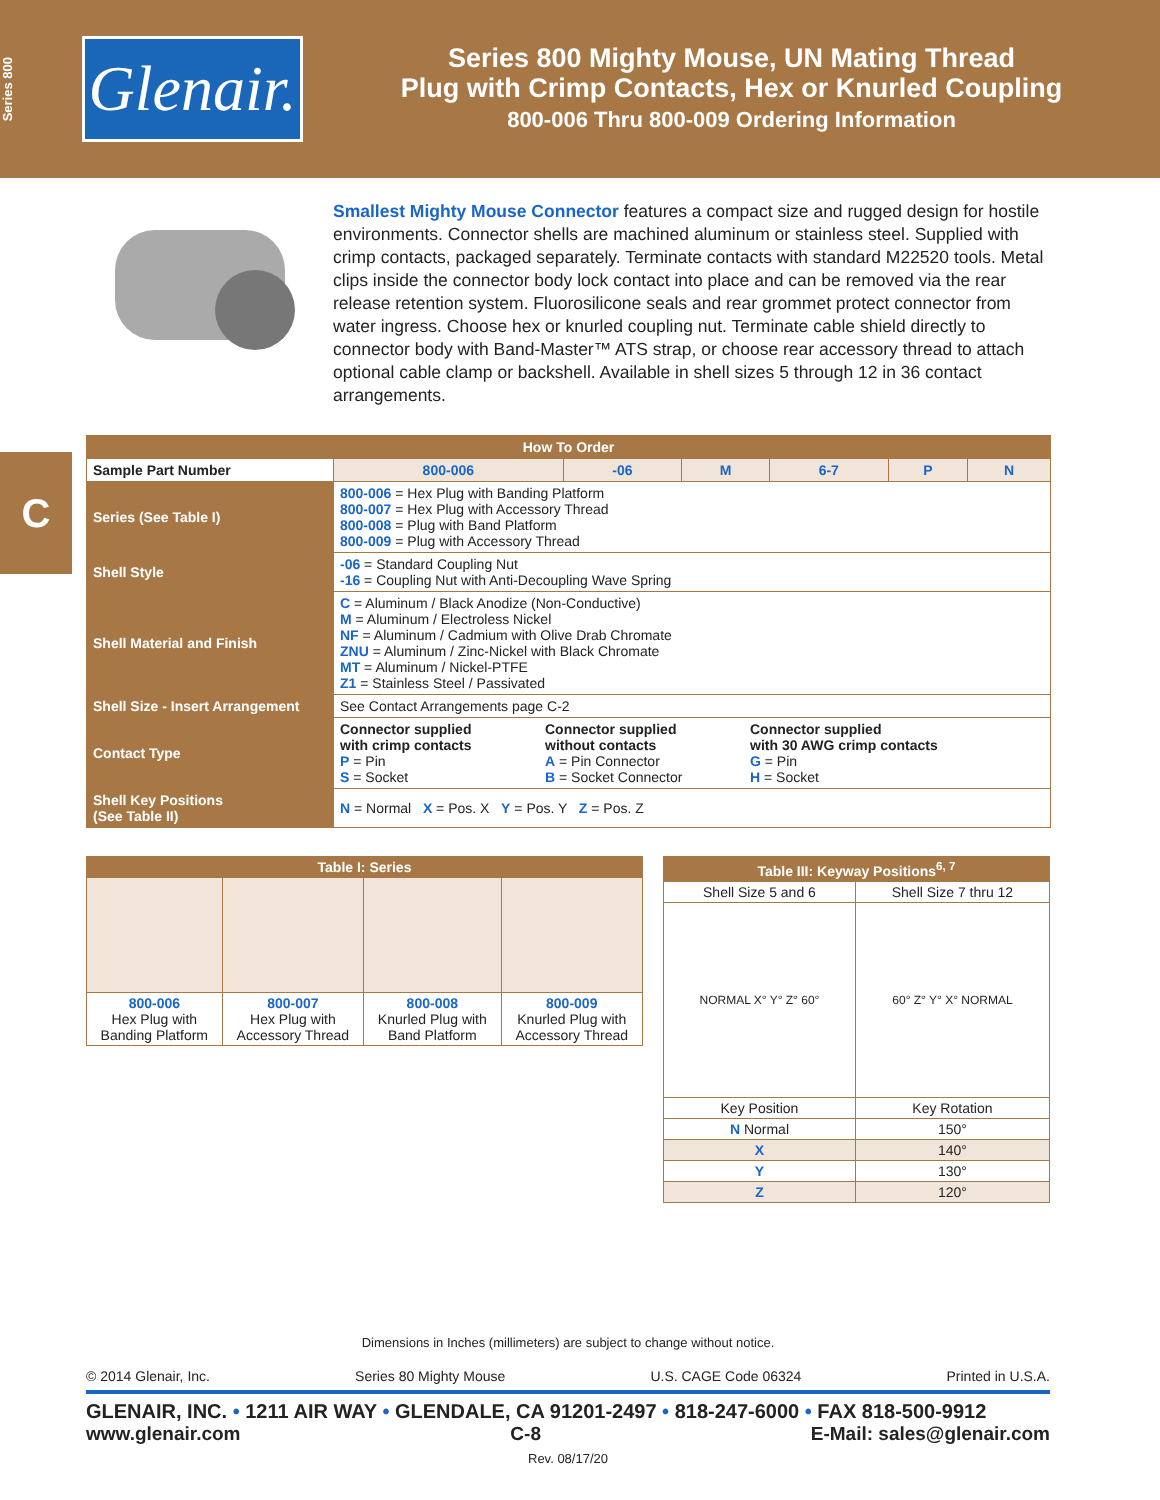Series 800
Glenair.
Series 800 Mighty Mouse, UN Mating Thread
Plug with Crimp Contacts, Hex or Knurled Coupling
800-006 Thru 800-009 Ordering Information
C
Smallest Mighty Mouse Connector features a compact size and rugged design for hostile environments. Connector shells are machined aluminum or stainless steel. Supplied with crimp contacts, packaged separately. Terminate contacts with standard M22520 tools. Metal clips inside the connector body lock contact into place and can be removed via the rear release retention system. Fluorosilicone seals and rear grommet protect connector from water ingress. Choose hex or knurled coupling nut. Terminate cable shield directly to connector body with Band-Master™ ATS strap, or choose rear accessory thread to attach optional cable clamp or backshell. Available in shell sizes 5 through 12 in 36 contact arrangements.
| How To Order | | | | | | | |
| --- | --- | --- | --- | --- | --- | --- | --- |
| Sample Part Number | | 800-006 | -06 | M | 6-7 | P | N |
| Series (See Table I) | 800-006 = Hex Plug with Banding Platform 800-007 = Hex Plug with Accessory Thread 800-008 = Plug with Band Platform 800-009 = Plug with Accessory Thread | | | | | | |
| Shell Style | -06 = Standard Coupling Nut -16 = Coupling Nut with Anti-Decoupling Wave Spring | | | | | | |
| Shell Material and Finish | C = Aluminum / Black Anodize (Non-Conductive) M = Aluminum / Electroless Nickel NF = Aluminum / Cadmium with Olive Drab Chromate ZNU = Aluminum / Zinc-Nickel with Black Chromate MT = Aluminum / Nickel-PTFE Z1 = Stainless Steel / Passivated | | | | | | |
| Shell Size - Insert Arrangement | See Contact Arrangements page C-2 | | | | | | |
| Contact Type | Connector supplied with crimp contacts P = Pin S = Socket Connector supplied without contacts A = Pin Connector B = Socket Connector Connector supplied with 30 AWG crimp contacts G = Pin H = Socket | | | | | | |
| Shell Key Positions (See Table II) | N = Normal X = Pos. X Y = Pos. Y Z = Pos. Z | | | | | | |
| Table I: Series | | | |
| --- | --- | --- | --- |
| 800-006 Hex Plug with Banding Platform | 800-007 Hex Plug with Accessory Thread | 800-008 Knurled Plug with Band Platform | 800-009 Knurled Plug with Accessory Thread |
| Table III: Keyway Positions<sup>6, 7</sup> | |
| --- | --- |
| Shell Size 5 and 6 | Shell Size 7 thru 12 |
| NORMAL X° Y° Z° 60° | 60° Z° Y° X° NORMAL |
| Key Position | Key Rotation |
| N Normal | 150° |
| X | 140° |
| Y | 130° |
| Z | 120° |
Dimensions in Inches (millimeters) are subject to change without notice.
© 2014 Glenair, Inc. Series 80 Mighty Mouse U.S. CAGE Code 06324 Printed in U.S.A.
GLENAIR, INC. • 1211 AIR WAY • GLENDALE, CA 91201-2497 • 818-247-6000 • FAX 818-500-9912
www.glenair.com C-8 E-Mail: sales@glenair.com
Rev. 08/17/20